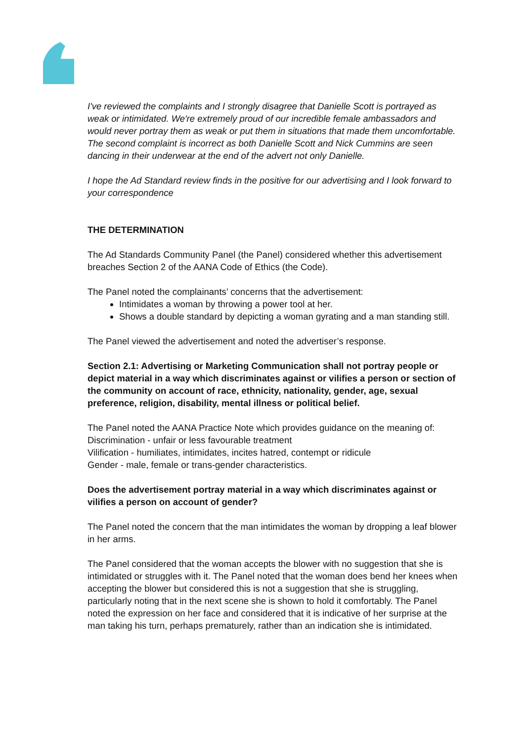I've reviewed the complaints and I strongly disagree that Danielle Scott is portrayed as weak or intimidated. We're extremely proud of our incredible female ambassadors and would never portray them as weak or put them in situations that made them uncomfortable. The second complaint is incorrect as both Danielle Scott and Nick Cummins are seen dancing in their underwear at the end of the advert not only Danielle.
I hope the Ad Standard review finds in the positive for our advertising and I look forward to your correspondence
THE DETERMINATION
The Ad Standards Community Panel (the Panel) considered whether this advertisement breaches Section 2 of the AANA Code of Ethics (the Code).
The Panel noted the complainants’ concerns that the advertisement:
Intimidates a woman by throwing a power tool at her.
Shows a double standard by depicting a woman gyrating and a man standing still.
The Panel viewed the advertisement and noted the advertiser’s response.
Section 2.1: Advertising or Marketing Communication shall not portray people or depict material in a way which discriminates against or vilifies a person or section of the community on account of race, ethnicity, nationality, gender, age, sexual preference, religion, disability, mental illness or political belief.
The Panel noted the AANA Practice Note which provides guidance on the meaning of:
Discrimination - unfair or less favourable treatment
Vilification - humiliates, intimidates, incites hatred, contempt or ridicule
Gender - male, female or trans-gender characteristics.
Does the advertisement portray material in a way which discriminates against or vilifies a person on account of gender?
The Panel noted the concern that the man intimidates the woman by dropping a leaf blower in her arms.
The Panel considered that the woman accepts the blower with no suggestion that she is intimidated or struggles with it. The Panel noted that the woman does bend her knees when accepting the blower but considered this is not a suggestion that she is struggling, particularly noting that in the next scene she is shown to hold it comfortably. The Panel noted the expression on her face and considered that it is indicative of her surprise at the man taking his turn, perhaps prematurely, rather than an indication she is intimidated.